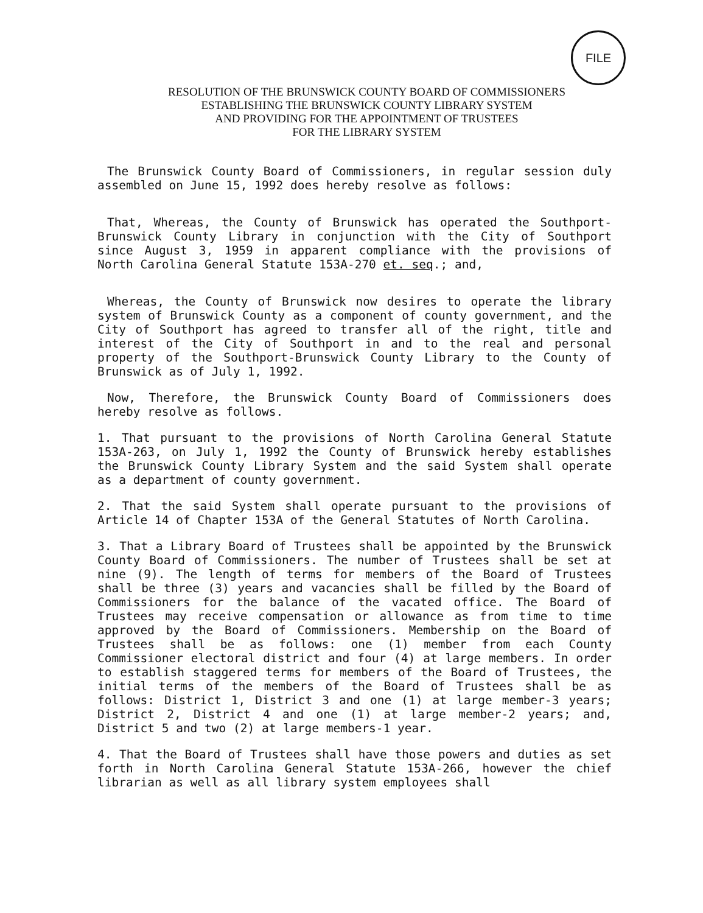FILE
RESOLUTION OF THE BRUNSWICK COUNTY BOARD OF COMMISSIONERS
ESTABLISHING THE BRUNSWICK COUNTY LIBRARY SYSTEM
AND PROVIDING FOR THE APPOINTMENT OF TRUSTEES
FOR THE LIBRARY SYSTEM
The Brunswick County Board of Commissioners, in regular session duly assembled on June 15, 1992 does hereby resolve as follows:
That, Whereas, the County of Brunswick has operated the Southport-Brunswick County Library in conjunction with the City of Southport since August 3, 1959 in apparent compliance with the provisions of North Carolina General Statute 153A-270 et. seq.; and,
Whereas, the County of Brunswick now desires to operate the library system of Brunswick County as a component of county government, and the City of Southport has agreed to transfer all of the right, title and interest of the City of Southport in and to the real and personal property of the Southport-Brunswick County Library to the County of Brunswick as of July 1, 1992.
Now, Therefore, the Brunswick County Board of Commissioners does hereby resolve as follows.
1. That pursuant to the provisions of North Carolina General Statute 153A-263, on July 1, 1992 the County of Brunswick hereby establishes the Brunswick County Library System and the said System shall operate as a department of county government.
2. That the said System shall operate pursuant to the provisions of Article 14 of Chapter 153A of the General Statutes of North Carolina.
3. That a Library Board of Trustees shall be appointed by the Brunswick County Board of Commissioners. The number of Trustees shall be set at nine (9). The length of terms for members of the Board of Trustees shall be three (3) years and vacancies shall be filled by the Board of Commissioners for the balance of the vacated office. The Board of Trustees may receive compensation or allowance as from time to time approved by the Board of Commissioners. Membership on the Board of Trustees shall be as follows: one (1) member from each County Commissioner electoral district and four (4) at large members. In order to establish staggered terms for members of the Board of Trustees, the initial terms of the members of the Board of Trustees shall be as follows: District 1, District 3 and one (1) at large member-3 years; District 2, District 4 and one (1) at large member-2 years; and, District 5 and two (2) at large members-1 year.
4. That the Board of Trustees shall have those powers and duties as set forth in North Carolina General Statute 153A-266, however the chief librarian as well as all library system employees shall